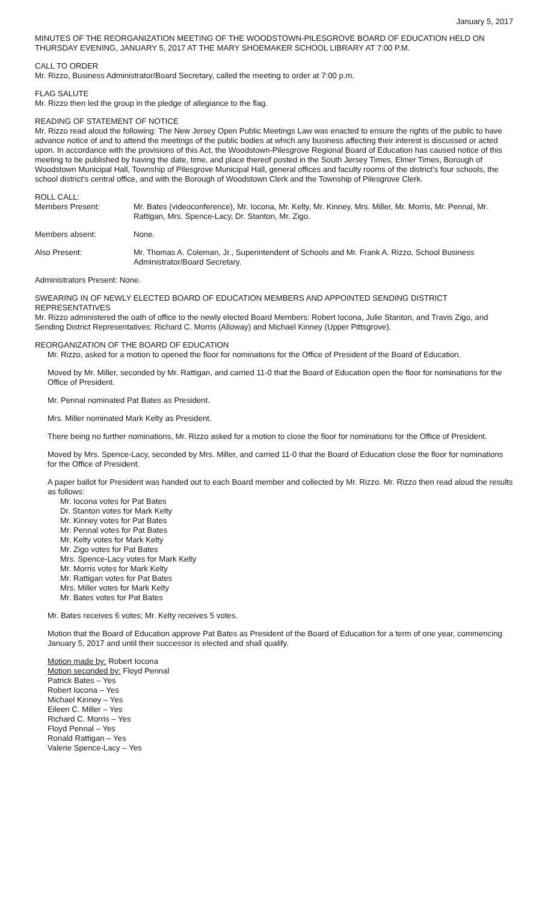January 5, 2017
MINUTES OF THE REORGANIZATION MEETING OF THE WOODSTOWN-PILESGROVE BOARD OF EDUCATION HELD ON THURSDAY EVENING, JANUARY 5, 2017 AT THE MARY SHOEMAKER SCHOOL LIBRARY AT 7:00 P.M.
CALL TO ORDER
Mr. Rizzo, Business Administrator/Board Secretary, called the meeting to order at 7:00 p.m.
FLAG SALUTE
Mr. Rizzo then led the group in the pledge of allegiance to the flag.
READING OF STATEMENT OF NOTICE
Mr. Rizzo read aloud the following: The New Jersey Open Public Meetings Law was enacted to ensure the rights of the public to have advance notice of and to attend the meetings of the public bodies at which any business affecting their interest is discussed or acted upon. In accordance with the provisions of this Act, the Woodstown-Pilesgrove Regional Board of Education has caused notice of this meeting to be published by having the date, time, and place thereof posted in the South Jersey Times, Elmer Times, Borough of Woodstown Municipal Hall, Township of Pilesgrove Municipal Hall, general offices and faculty rooms of the district's four schools, the school district's central office, and with the Borough of Woodstown Clerk and the Township of Pilesgrove Clerk.
ROLL CALL:
Members Present: Mr. Bates (videoconference), Mr. Iocona, Mr. Kelty, Mr. Kinney, Mrs. Miller, Mr. Morris, Mr. Pennal, Mr. Rattigan, Mrs. Spence-Lacy, Dr. Stanton, Mr. Zigo.
Members absent: None.
Also Present: Mr. Thomas A. Coleman, Jr., Superintendent of Schools and Mr. Frank A. Rizzo, School Business Administrator/Board Secretary.
Administrators Present: None.
SWEARING IN OF NEWLY ELECTED BOARD OF EDUCATION MEMBERS AND APPOINTED SENDING DISTRICT REPRESENTATIVES
Mr. Rizzo administered the oath of office to the newly elected Board Members: Robert Iocona, Julie Stanton, and Travis Zigo, and Sending District Representatives: Richard C. Morris (Alloway) and Michael Kinney (Upper Pittsgrove).
REORGANIZATION OF THE BOARD OF EDUCATION
Mr. Rizzo, asked for a motion to opened the floor for nominations for the Office of President of the Board of Education.
Moved by Mr. Miller, seconded by Mr. Rattigan, and carried 11-0 that the Board of Education open the floor for nominations for the Office of President.
Mr. Pennal nominated Pat Bates as President.
Mrs. Miller nominated Mark Kelty as President.
There being no further nominations, Mr. Rizzo asked for a motion to close the floor for nominations for the Office of President.
Moved by Mrs. Spence-Lacy, seconded by Mrs. Miller, and carried 11-0 that the Board of Education close the floor for nominations for the Office of President.
A paper ballot for President was handed out to each Board member and collected by Mr. Rizzo. Mr. Rizzo then read aloud the results as follows:
Mr. Iocona votes for Pat Bates
Dr. Stanton votes for Mark Kelty
Mr. Kinney votes for Pat Bates
Mr. Pennal votes for Pat Bates
Mr. Kelty votes for Mark Kelty
Mr. Zigo votes for Pat Bates
Mrs. Spence-Lacy votes for Mark Kelty
Mr. Morris votes for Mark Kelty
Mr. Rattigan votes for Pat Bates
Mrs. Miller votes for Mark Kelty
Mr. Bates votes for Pat Bates
Mr. Bates receives 6 votes; Mr. Kelty receives 5 votes.
Motion that the Board of Education approve Pat Bates as President of the Board of Education for a term of one year, commencing January 5, 2017 and until their successor is elected and shall qualify.
Motion made by: Robert Iocona
Motion seconded by: Floyd Pennal
Patrick Bates – Yes
Robert Iocona – Yes
Michael Kinney – Yes
Eileen C. Miller – Yes
Richard C. Morris – Yes
Floyd Pennal – Yes
Ronald Rattigan – Yes
Valerie Spence-Lacy – Yes